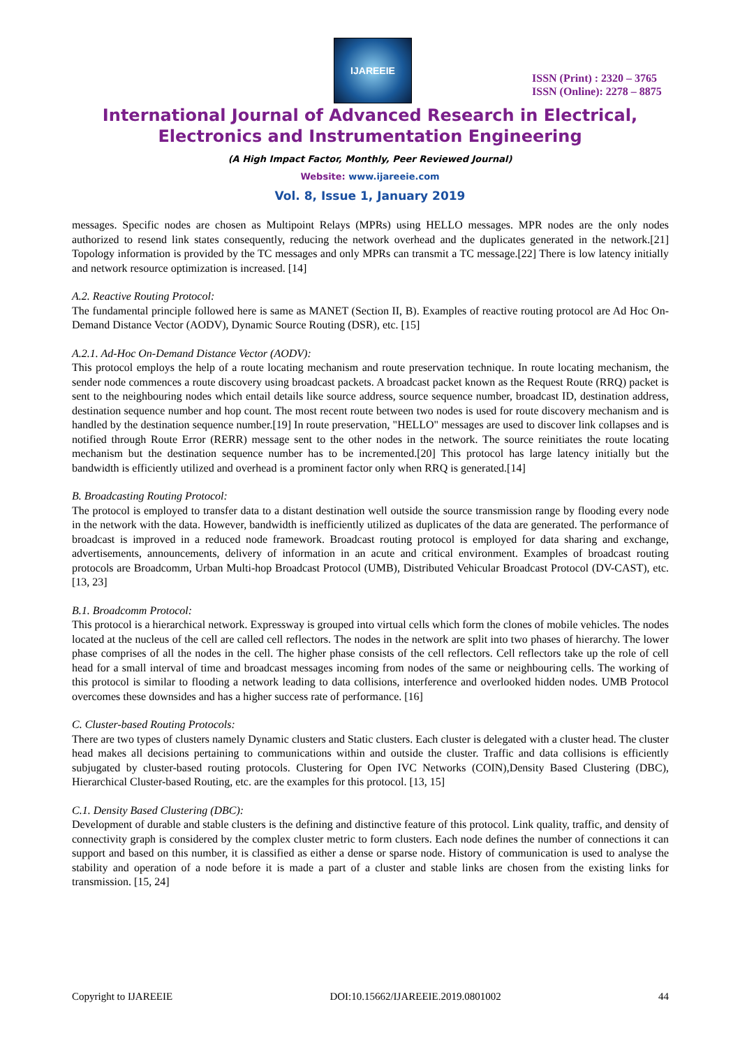IJAREEIE
ISSN (Print) : 2320 – 3765
ISSN (Online): 2278 – 8875
International Journal of Advanced Research in Electrical,
Electronics and Instrumentation Engineering
(A High Impact Factor, Monthly, Peer Reviewed Journal)
Website: www.ijareeie.com
Vol. 8, Issue 1, January 2019
messages. Specific nodes are chosen as Multipoint Relays (MPRs) using HELLO messages. MPR nodes are the only nodes authorized to resend link states consequently, reducing the network overhead and the duplicates generated in the network.[21] Topology information is provided by the TC messages and only MPRs can transmit a TC message.[22] There is low latency initially and network resource optimization is increased. [14]
A.2. Reactive Routing Protocol:
The fundamental principle followed here is same as MANET (Section II, B). Examples of reactive routing protocol are Ad Hoc On-Demand Distance Vector (AODV), Dynamic Source Routing (DSR), etc. [15]
A.2.1. Ad-Hoc On-Demand Distance Vector (AODV):
This protocol employs the help of a route locating mechanism and route preservation technique. In route locating mechanism, the sender node commences a route discovery using broadcast packets. A broadcast packet known as the Request Route (RRQ) packet is sent to the neighbouring nodes which entail details like source address, source sequence number, broadcast ID, destination address, destination sequence number and hop count. The most recent route between two nodes is used for route discovery mechanism and is handled by the destination sequence number.[19] In route preservation, "HELLO" messages are used to discover link collapses and is notified through Route Error (RERR) message sent to the other nodes in the network. The source reinitiates the route locating mechanism but the destination sequence number has to be incremented.[20] This protocol has large latency initially but the bandwidth is efficiently utilized and overhead is a prominent factor only when RRQ is generated.[14]
B. Broadcasting Routing Protocol:
The protocol is employed to transfer data to a distant destination well outside the source transmission range by flooding every node in the network with the data. However, bandwidth is inefficiently utilized as duplicates of the data are generated. The performance of broadcast is improved in a reduced node framework. Broadcast routing protocol is employed for data sharing and exchange, advertisements, announcements, delivery of information in an acute and critical environment. Examples of broadcast routing protocols are Broadcomm, Urban Multi-hop Broadcast Protocol (UMB), Distributed Vehicular Broadcast Protocol (DV-CAST), etc. [13, 23]
B.1. Broadcomm Protocol:
This protocol is a hierarchical network. Expressway is grouped into virtual cells which form the clones of mobile vehicles. The nodes located at the nucleus of the cell are called cell reflectors. The nodes in the network are split into two phases of hierarchy. The lower phase comprises of all the nodes in the cell. The higher phase consists of the cell reflectors. Cell reflectors take up the role of cell head for a small interval of time and broadcast messages incoming from nodes of the same or neighbouring cells. The working of this protocol is similar to flooding a network leading to data collisions, interference and overlooked hidden nodes. UMB Protocol overcomes these downsides and has a higher success rate of performance. [16]
C. Cluster-based Routing Protocols:
There are two types of clusters namely Dynamic clusters and Static clusters. Each cluster is delegated with a cluster head. The cluster head makes all decisions pertaining to communications within and outside the cluster. Traffic and data collisions is efficiently subjugated by cluster-based routing protocols. Clustering for Open IVC Networks (COIN),Density Based Clustering (DBC), Hierarchical Cluster-based Routing, etc. are the examples for this protocol. [13, 15]
C.1. Density Based Clustering (DBC):
Development of durable and stable clusters is the defining and distinctive feature of this protocol. Link quality, traffic, and density of connectivity graph is considered by the complex cluster metric to form clusters. Each node defines the number of connections it can support and based on this number, it is classified as either a dense or sparse node. History of communication is used to analyse the stability and operation of a node before it is made a part of a cluster and stable links are chosen from the existing links for transmission. [15, 24]
Copyright to IJAREEIE DOI:10.15662/IJAREEIE.2019.0801002 44